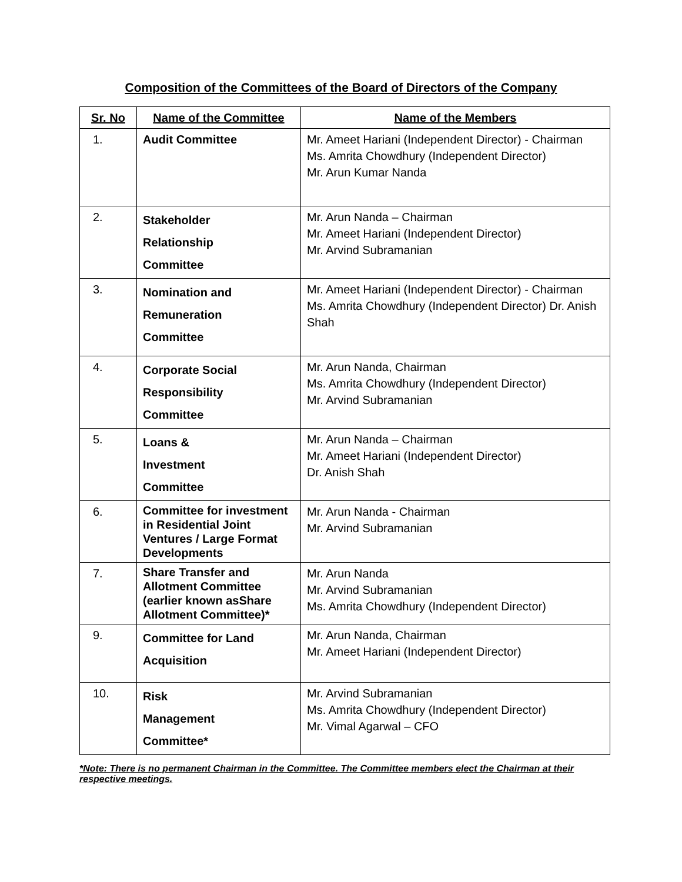Composition of the Committees of the Board of Directors of the Company
| Sr. No | Name of the Committee | Name of the Members |
| --- | --- | --- |
| 1. | Audit Committee | Mr. Ameet Hariani (Independent Director) - Chairman Ms. Amrita Chowdhury (Independent Director) Mr. Arun Kumar Nanda |
| 2. | Stakeholder Relationship Committee | Mr. Arun Nanda – Chairman Mr. Ameet Hariani (Independent Director) Mr. Arvind Subramanian |
| 3. | Nomination and Remuneration Committee | Mr. Ameet Hariani (Independent Director) - Chairman Ms. Amrita Chowdhury (Independent Director) Dr. Anish Shah |
| 4. | Corporate Social Responsibility Committee | Mr. Arun Nanda, Chairman Ms. Amrita Chowdhury (Independent Director) Mr. Arvind Subramanian |
| 5. | Loans & Investment Committee | Mr. Arun Nanda – Chairman Mr. Ameet Hariani (Independent Director) Dr. Anish Shah |
| 6. | Committee for investment in Residential Joint Ventures / Large Format Developments | Mr. Arun Nanda - Chairman Mr. Arvind Subramanian |
| 7. | Share Transfer and Allotment Committee (earlier known asShare Allotment Committee)* | Mr. Arun Nanda Mr. Arvind Subramanian Ms. Amrita Chowdhury (Independent Director) |
| 9. | Committee for Land Acquisition | Mr. Arun Nanda, Chairman Mr. Ameet Hariani (Independent Director) |
| 10. | Risk Management Committee* | Mr. Arvind Subramanian Ms. Amrita Chowdhury (Independent Director) Mr. Vimal Agarwal – CFO |
*Note: There is no permanent Chairman in the Committee. The Committee members elect the Chairman at their respective meetings.